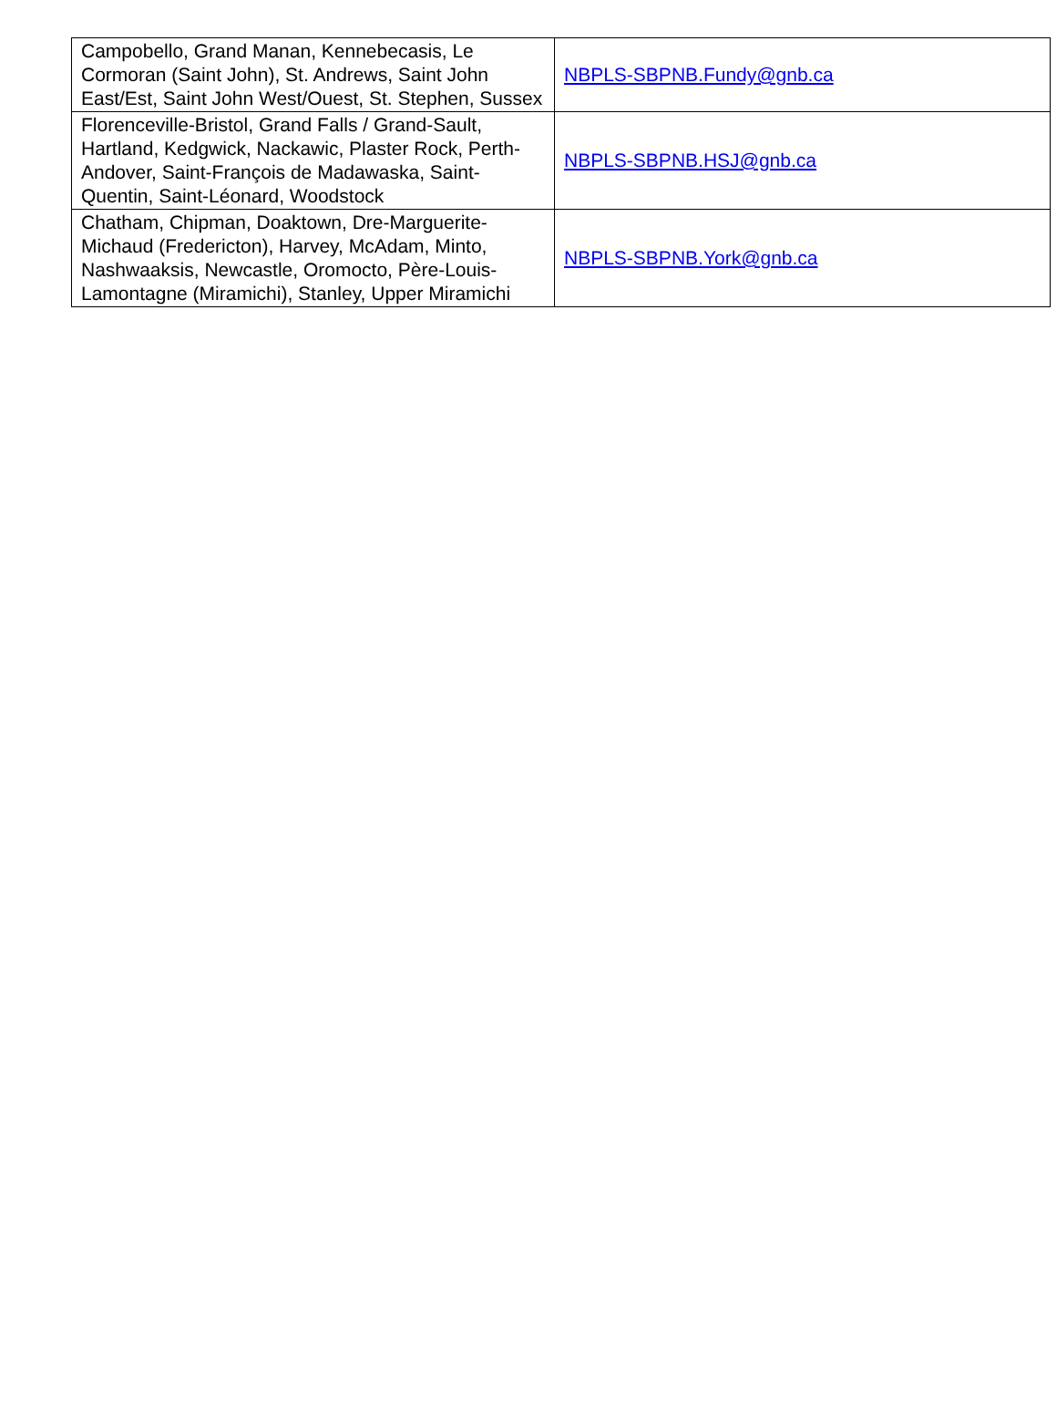| Campobello, Grand Manan, Kennebecasis, Le Cormoran (Saint John), St. Andrews, Saint John East/Est, Saint John West/Ouest, St. Stephen, Sussex | NBPLS-SBPNB.Fundy@gnb.ca |
| Florenceville-Bristol, Grand Falls / Grand-Sault, Hartland, Kedgwick, Nackawic, Plaster Rock, Perth-Andover, Saint-François de Madawaska, Saint-Quentin, Saint-Léonard, Woodstock | NBPLS-SBPNB.HSJ@gnb.ca |
| Chatham, Chipman, Doaktown, Dre-Marguerite-Michaud (Fredericton), Harvey, McAdam, Minto, Nashwaaksis, Newcastle, Oromocto, Père-Louis-Lamontagne (Miramichi), Stanley, Upper Miramichi | NBPLS-SBPNB.York@gnb.ca |